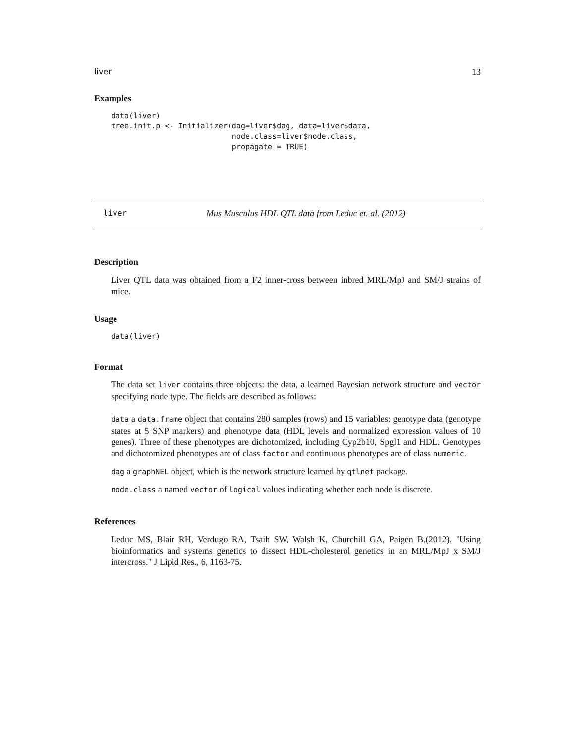liver 13
Examples
data(liver)
tree.init.p <- Initializer(dag=liver$dag, data=liver$data,
                           node.class=liver$node.class,
                           propagate = TRUE)
liver Mus Musculus HDL QTL data from Leduc et. al. (2012)
Description
Liver QTL data was obtained from a F2 inner-cross between inbred MRL/MpJ and SM/J strains of mice.
Usage
data(liver)
Format
The data set liver contains three objects: the data, a learned Bayesian network structure and vector specifying node type. The fields are described as follows:
data a data.frame object that contains 280 samples (rows) and 15 variables: genotype data (genotype states at 5 SNP markers) and phenotype data (HDL levels and normalized expression values of 10 genes). Three of these phenotypes are dichotomized, including Cyp2b10, Spgl1 and HDL. Genotypes and dichotomized phenotypes are of class factor and continuous phenotypes are of class numeric.
dag a graphNEL object, which is the network structure learned by qtlnet package.
node.class a named vector of logical values indicating whether each node is discrete.
References
Leduc MS, Blair RH, Verdugo RA, Tsaih SW, Walsh K, Churchill GA, Paigen B.(2012). "Using bioinformatics and systems genetics to dissect HDL-cholesterol genetics in an MRL/MpJ x SM/J intercross." J Lipid Res., 6, 1163-75.